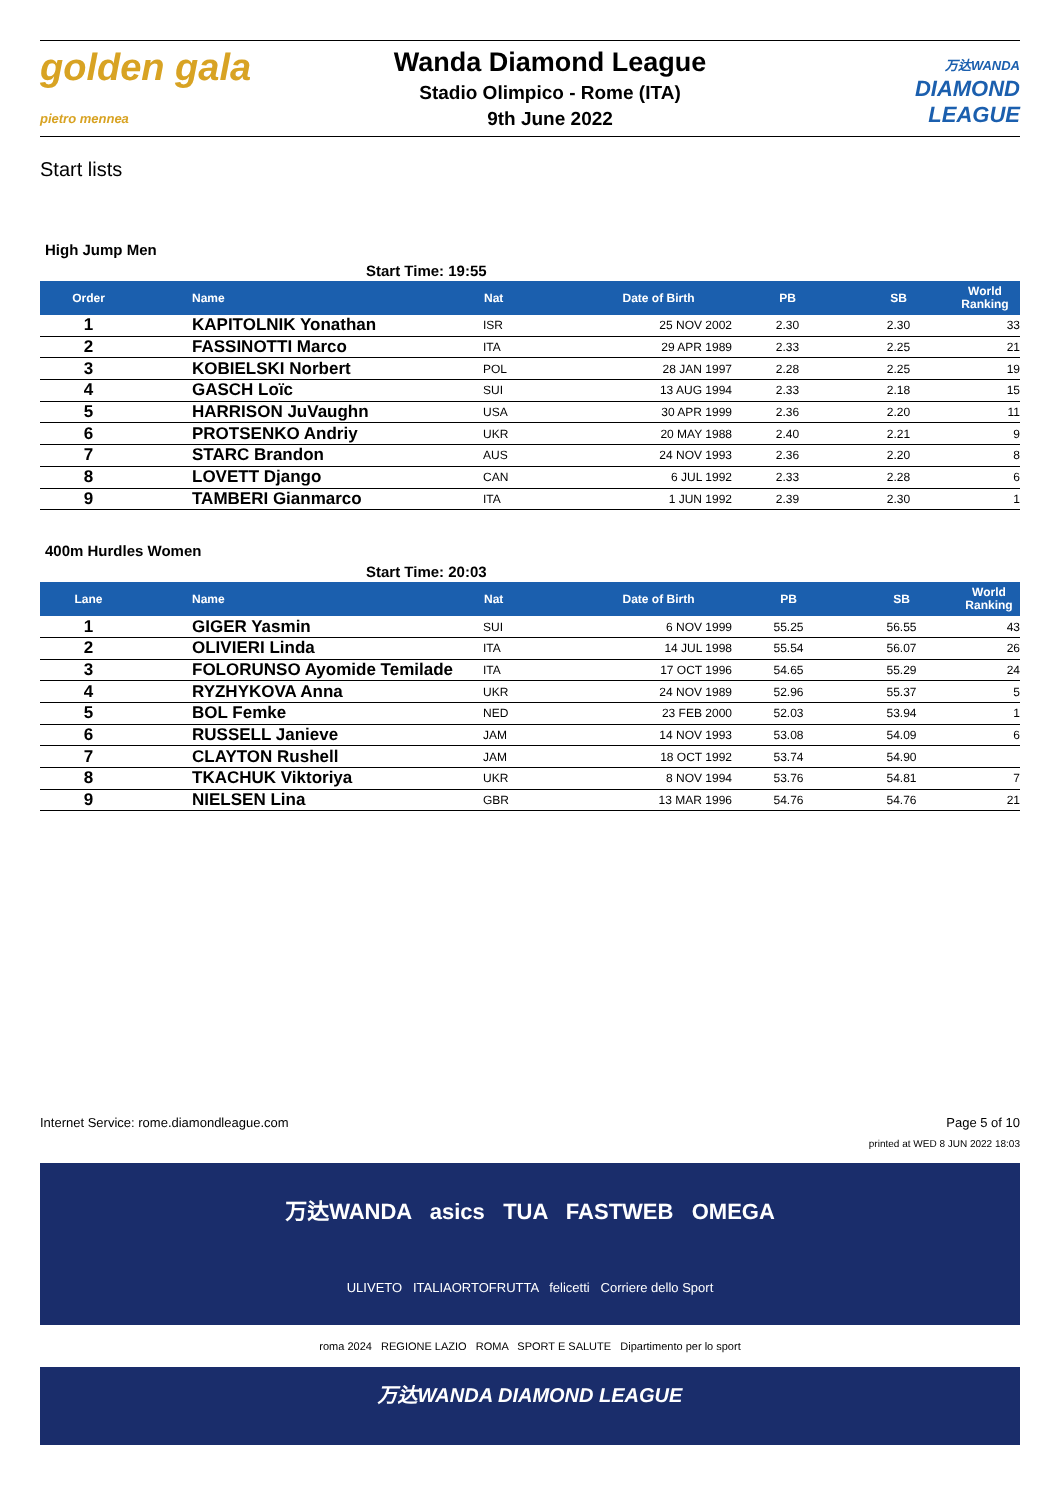golden gala
pietro mennea
Wanda Diamond League
Stadio Olimpico - Rome (ITA)
9th June 2022
万达WANDA
DIAMOND
LEAGUE
Start lists
High Jump Men
Start Time: 19:55
| Order | Name | Nat | Date of Birth | PB | SB | World Ranking |
| --- | --- | --- | --- | --- | --- | --- |
| 1 | KAPITOLNIK Yonathan | ISR | 25 NOV 2002 | 2.30 | 2.30 | 33 |
| 2 | FASSINOTTI Marco | ITA | 29 APR 1989 | 2.33 | 2.25 | 21 |
| 3 | KOBIELSKI Norbert | POL | 28 JAN 1997 | 2.28 | 2.25 | 19 |
| 4 | GASCH Loïc | SUI | 13 AUG 1994 | 2.33 | 2.18 | 15 |
| 5 | HARRISON JuVaughn | USA | 30 APR 1999 | 2.36 | 2.20 | 11 |
| 6 | PROTSENKO Andriy | UKR | 20 MAY 1988 | 2.40 | 2.21 | 9 |
| 7 | STARC Brandon | AUS | 24 NOV 1993 | 2.36 | 2.20 | 8 |
| 8 | LOVETT Django | CAN | 6 JUL 1992 | 2.33 | 2.28 | 6 |
| 9 | TAMBERI Gianmarco | ITA | 1 JUN 1992 | 2.39 | 2.30 | 1 |
400m Hurdles Women
Start Time: 20:03
| Lane | Name | Nat | Date of Birth | PB | SB | World Ranking |
| --- | --- | --- | --- | --- | --- | --- |
| 1 | GIGER Yasmin | SUI | 6 NOV 1999 | 55.25 | 56.55 | 43 |
| 2 | OLIVIERI Linda | ITA | 14 JUL 1998 | 55.54 | 56.07 | 26 |
| 3 | FOLORUNSO Ayomide Temilade | ITA | 17 OCT 1996 | 54.65 | 55.29 | 24 |
| 4 | RYZHYKOVA Anna | UKR | 24 NOV 1989 | 52.96 | 55.37 | 5 |
| 5 | BOL Femke | NED | 23 FEB 2000 | 52.03 | 53.94 | 1 |
| 6 | RUSSELL Janieve | JAM | 14 NOV 1993 | 53.08 | 54.09 | 6 |
| 7 | CLAYTON Rushell | JAM | 18 OCT 1992 | 53.74 | 54.90 | |
| 8 | TKACHUK Viktoriya | UKR | 8 NOV 1994 | 53.76 | 54.81 | 7 |
| 9 | NIELSEN Lina | GBR | 13 MAR 1996 | 54.76 | 54.76 | 21 |
Internet Service: rome.diamondleague.com Page 5 of 10
printed at WED 8 JUN 2022 18:03
万达WANDA asics TUA FASTWEB OMEGA
ULIVETO ITALIAORTOFRUTTA felicetti Corriere dello Sport
roma 2024 REGIONE LAZIO ROMA SPORT E SALUTE Dipartimento per lo sport
万达WANDA DIAMOND LEAGUE